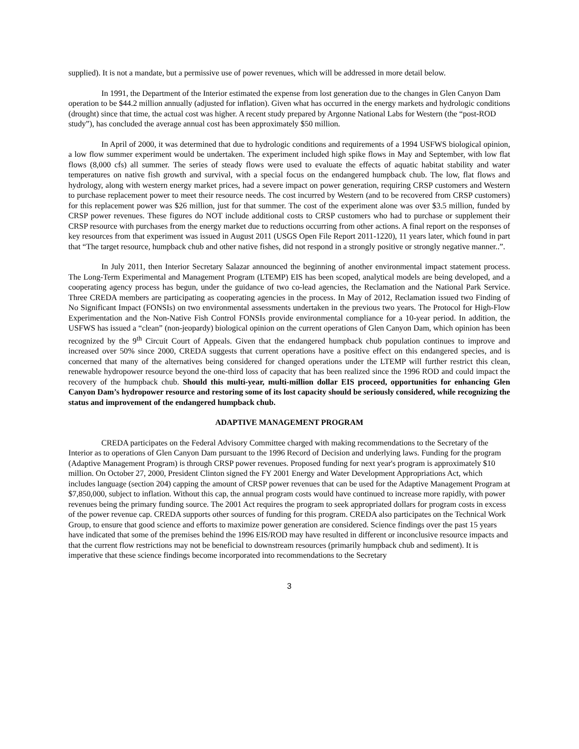supplied). It is not a mandate, but a permissive use of power revenues, which will be addressed in more detail below.
In 1991, the Department of the Interior estimated the expense from lost generation due to the changes in Glen Canyon Dam operation to be $44.2 million annually (adjusted for inflation). Given what has occurred in the energy markets and hydrologic conditions (drought) since that time, the actual cost was higher. A recent study prepared by Argonne National Labs for Western (the “post-ROD study”), has concluded the average annual cost has been approximately $50 million.
In April of 2000, it was determined that due to hydrologic conditions and requirements of a 1994 USFWS biological opinion, a low flow summer experiment would be undertaken. The experiment included high spike flows in May and September, with low flat flows (8,000 cfs) all summer. The series of steady flows were used to evaluate the effects of aquatic habitat stability and water temperatures on native fish growth and survival, with a special focus on the endangered humpback chub. The low, flat flows and hydrology, along with western energy market prices, had a severe impact on power generation, requiring CRSP customers and Western to purchase replacement power to meet their resource needs. The cost incurred by Western (and to be recovered from CRSP customers) for this replacement power was $26 million, just for that summer. The cost of the experiment alone was over $3.5 million, funded by CRSP power revenues. These figures do NOT include additional costs to CRSP customers who had to purchase or supplement their CRSP resource with purchases from the energy market due to reductions occurring from other actions. A final report on the responses of key resources from that experiment was issued in August 2011 (USGS Open File Report 2011-1220), 11 years later, which found in part that “The target resource, humpback chub and other native fishes, did not respond in a strongly positive or strongly negative manner..”.
In July 2011, then Interior Secretary Salazar announced the beginning of another environmental impact statement process. The Long-Term Experimental and Management Program (LTEMP) EIS has been scoped, analytical models are being developed, and a cooperating agency process has begun, under the guidance of two co-lead agencies, the Reclamation and the National Park Service. Three CREDA members are participating as cooperating agencies in the process. In May of 2012, Reclamation issued two Finding of No Significant Impact (FONSIs) on two environmental assessments undertaken in the previous two years. The Protocol for High-Flow Experimentation and the Non-Native Fish Control FONSIs provide environmental compliance for a 10-year period. In addition, the USFWS has issued a “clean” (non-jeopardy) biological opinion on the current operations of Glen Canyon Dam, which opinion has been recognized by the 9<sup>th</sup> Circuit Court of Appeals. Given that the endangered humpback chub population continues to improve and increased over 50% since 2000, CREDA suggests that current operations have a positive effect on this endangered species, and is concerned that many of the alternatives being considered for changed operations under the LTEMP will further restrict this clean, renewable hydropower resource beyond the one-third loss of capacity that has been realized since the 1996 ROD and could impact the recovery of the humpback chub. Should this multi-year, multi-million dollar EIS proceed, opportunities for enhancing Glen Canyon Dam’s hydropower resource and restoring some of its lost capacity should be seriously considered, while recognizing the status and improvement of the endangered humpback chub.
ADAPTIVE MANAGEMENT PROGRAM
CREDA participates on the Federal Advisory Committee charged with making recommendations to the Secretary of the Interior as to operations of Glen Canyon Dam pursuant to the 1996 Record of Decision and underlying laws. Funding for the program (Adaptive Management Program) is through CRSP power revenues. Proposed funding for next year's program is approximately $10 million. On October 27, 2000, President Clinton signed the FY 2001 Energy and Water Development Appropriations Act, which includes language (section 204) capping the amount of CRSP power revenues that can be used for the Adaptive Management Program at $7,850,000, subject to inflation. Without this cap, the annual program costs would have continued to increase more rapidly, with power revenues being the primary funding source. The 2001 Act requires the program to seek appropriated dollars for program costs in excess of the power revenue cap. CREDA supports other sources of funding for this program. CREDA also participates on the Technical Work Group, to ensure that good science and efforts to maximize power generation are considered. Science findings over the past 15 years have indicated that some of the premises behind the 1996 EIS/ROD may have resulted in different or inconclusive resource impacts and that the current flow restrictions may not be beneficial to downstream resources (primarily humpback chub and sediment). It is imperative that these science findings become incorporated into recommendations to the Secretary
3